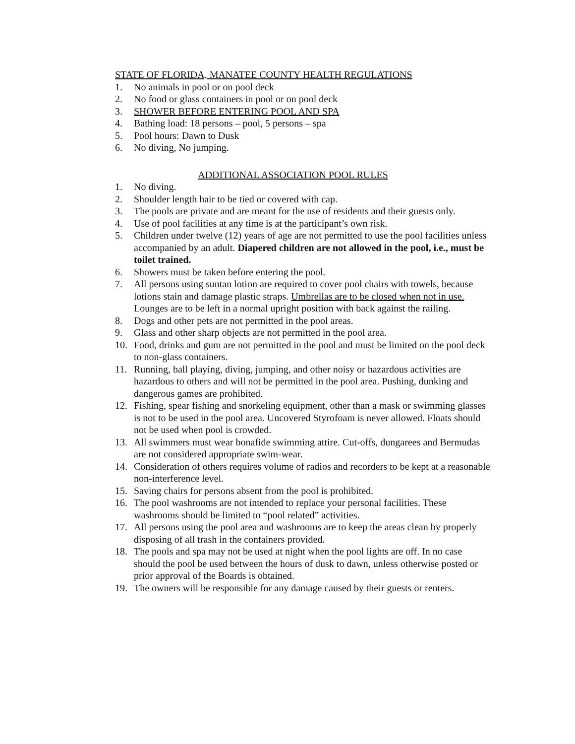STATE OF FLORIDA, MANATEE COUNTY HEALTH REGULATIONS
1. No animals in pool or on pool deck
2. No food or glass containers in pool or on pool deck
3. SHOWER BEFORE ENTERING POOL AND SPA
4. Bathing load: 18 persons – pool, 5 persons – spa
5. Pool hours: Dawn to Dusk
6. No diving, No jumping.
ADDITIONAL ASSOCIATION POOL RULES
1. No diving.
2. Shoulder length hair to be tied or covered with cap.
3. The pools are private and are meant for the use of residents and their guests only.
4. Use of pool facilities at any time is at the participant’s own risk.
5. Children under twelve (12) years of age are not permitted to use the pool facilities unless accompanied by an adult. Diapered children are not allowed in the pool, i.e., must be toilet trained.
6. Showers must be taken before entering the pool.
7. All persons using suntan lotion are required to cover pool chairs with towels, because lotions stain and damage plastic straps. Umbrellas are to be closed when not in use. Lounges are to be left in a normal upright position with back against the railing.
8. Dogs and other pets are not permitted in the pool areas.
9. Glass and other sharp objects are not permitted in the pool area.
10. Food, drinks and gum are not permitted in the pool and must be limited on the pool deck to non-glass containers.
11. Running, ball playing, diving, jumping, and other noisy or hazardous activities are hazardous to others and will not be permitted in the pool area. Pushing, dunking and dangerous games are prohibited.
12. Fishing, spear fishing and snorkeling equipment, other than a mask or swimming glasses is not to be used in the pool area. Uncovered Styrofoam is never allowed. Floats should not be used when pool is crowded.
13. All swimmers must wear bonafide swimming attire. Cut-offs, dungarees and Bermudas are not considered appropriate swim-wear.
14. Consideration of others requires volume of radios and recorders to be kept at a reasonable non-interference level.
15. Saving chairs for persons absent from the pool is prohibited.
16. The pool washrooms are not intended to replace your personal facilities. These washrooms should be limited to “pool related” activities.
17. All persons using the pool area and washrooms are to keep the areas clean by properly disposing of all trash in the containers provided.
18. The pools and spa may not be used at night when the pool lights are off. In no case should the pool be used between the hours of dusk to dawn, unless otherwise posted or prior approval of the Boards is obtained.
19. The owners will be responsible for any damage caused by their guests or renters.